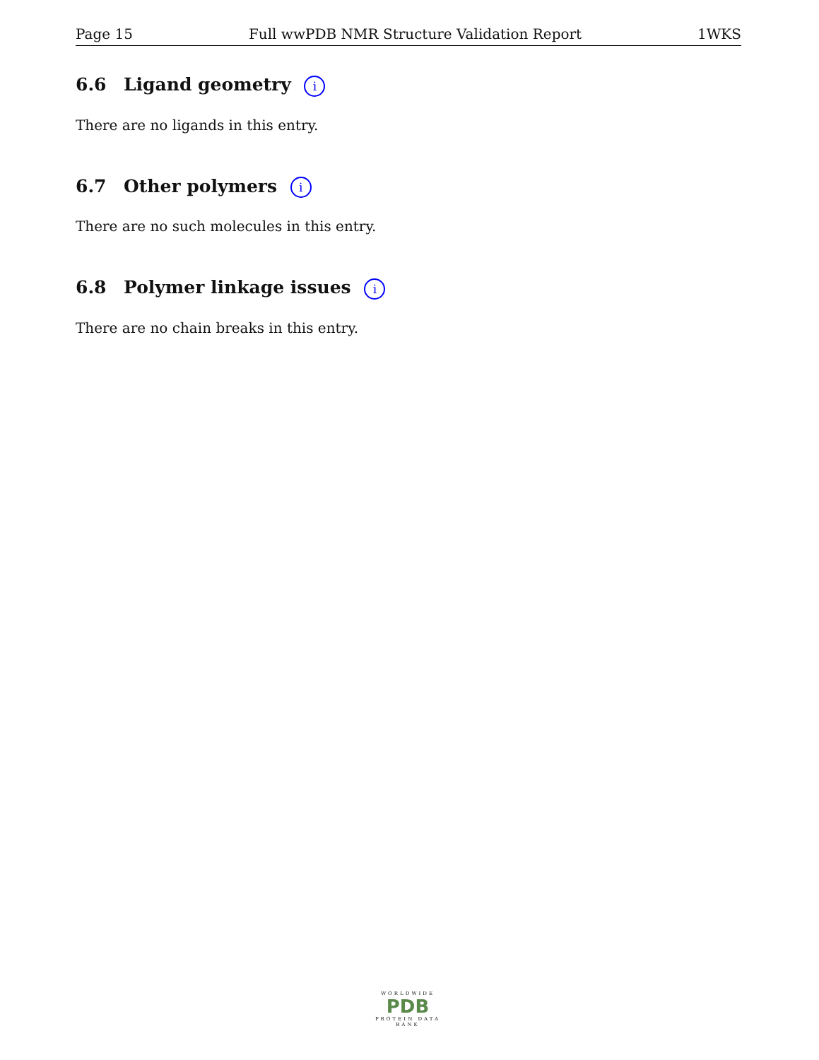Page 15 Full wwPDB NMR Structure Validation Report 1WKS
6.6 Ligand geometry i
There are no ligands in this entry.
6.7 Other polymers i
There are no such molecules in this entry.
6.8 Polymer linkage issues i
There are no chain breaks in this entry.
WORLDWIDE
PDB
PROTEIN DATA BANK